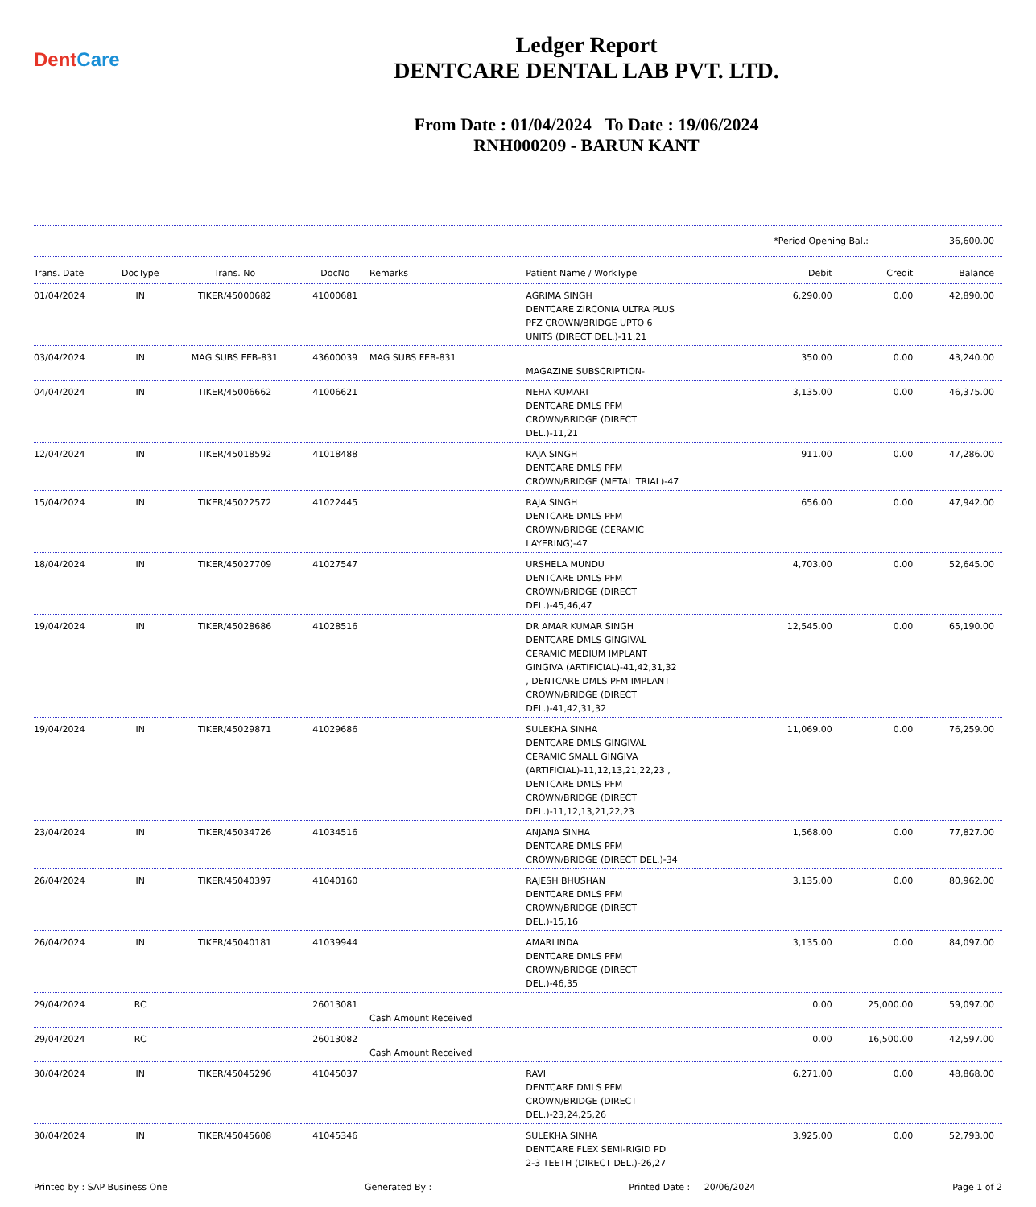DentCare
Ledger Report
DENTCARE DENTAL LAB PVT. LTD.
From Date : 01/04/2024 To Date : 19/06/2024
RNH000209 - BARUN KANT
*Period Opening Bal.: 36,600.00
| Trans. Date | DocType | Trans. No | DocNo | Remarks | Patient Name / WorkType | Debit | Credit | Balance |
| --- | --- | --- | --- | --- | --- | --- | --- | --- |
| 01/04/2024 | IN | TIKER/45000682 | 41000681 | | AGRIMA SINGH DENTCARE ZIRCONIA ULTRA PLUS PFZ CROWN/BRIDGE UPTO 6 UNITS (DIRECT DEL.)-11,21 | 6,290.00 | 0.00 | 42,890.00 |
| 03/04/2024 | IN | MAG SUBS FEB-831 | 43600039 | MAG SUBS FEB-831 | MAGAZINE SUBSCRIPTION- | 350.00 | 0.00 | 43,240.00 |
| 04/04/2024 | IN | TIKER/45006662 | 41006621 | | NEHA KUMARI DENTCARE DMLS PFM CROWN/BRIDGE (DIRECT DEL.)-11,21 | 3,135.00 | 0.00 | 46,375.00 |
| 12/04/2024 | IN | TIKER/45018592 | 41018488 | | RAJA SINGH DENTCARE DMLS PFM CROWN/BRIDGE (METAL TRIAL)-47 | 911.00 | 0.00 | 47,286.00 |
| 15/04/2024 | IN | TIKER/45022572 | 41022445 | | RAJA SINGH DENTCARE DMLS PFM CROWN/BRIDGE (CERAMIC LAYERING)-47 | 656.00 | 0.00 | 47,942.00 |
| 18/04/2024 | IN | TIKER/45027709 | 41027547 | | URSHELA MUNDU DENTCARE DMLS PFM CROWN/BRIDGE (DIRECT DEL.)-45,46,47 | 4,703.00 | 0.00 | 52,645.00 |
| 19/04/2024 | IN | TIKER/45028686 | 41028516 | | DR AMAR KUMAR SINGH DENTCARE DMLS GINGIVAL CERAMIC MEDIUM IMPLANT GINGIVA (ARTIFICIAL)-41,42,31,32 , DENTCARE DMLS PFM IMPLANT CROWN/BRIDGE (DIRECT DEL.)-41,42,31,32 | 12,545.00 | 0.00 | 65,190.00 |
| 19/04/2024 | IN | TIKER/45029871 | 41029686 | | SULEKHA SINHA DENTCARE DMLS GINGIVAL CERAMIC SMALL GINGIVA (ARTIFICIAL)-11,12,13,21,22,23 , DENTCARE DMLS PFM CROWN/BRIDGE (DIRECT DEL.)-11,12,13,21,22,23 | 11,069.00 | 0.00 | 76,259.00 |
| 23/04/2024 | IN | TIKER/45034726 | 41034516 | | ANJANA SINHA DENTCARE DMLS PFM CROWN/BRIDGE (DIRECT DEL.)-34 | 1,568.00 | 0.00 | 77,827.00 |
| 26/04/2024 | IN | TIKER/45040397 | 41040160 | | RAJESH BHUSHAN DENTCARE DMLS PFM CROWN/BRIDGE (DIRECT DEL.)-15,16 | 3,135.00 | 0.00 | 80,962.00 |
| 26/04/2024 | IN | TIKER/45040181 | 41039944 | | AMARLINDA DENTCARE DMLS PFM CROWN/BRIDGE (DIRECT DEL.)-46,35 | 3,135.00 | 0.00 | 84,097.00 |
| 29/04/2024 | RC | | 26013081 | Cash Amount Received | | 0.00 | 25,000.00 | 59,097.00 |
| 29/04/2024 | RC | | 26013082 | Cash Amount Received | | 0.00 | 16,500.00 | 42,597.00 |
| 30/04/2024 | IN | TIKER/45045296 | 41045037 | | RAVI DENTCARE DMLS PFM CROWN/BRIDGE (DIRECT DEL.)-23,24,25,26 | 6,271.00 | 0.00 | 48,868.00 |
| 30/04/2024 | IN | TIKER/45045608 | 41045346 | | SULEKHA SINHA DENTCARE FLEX SEMI-RIGID PD 2-3 TEETH (DIRECT DEL.)-26,27 | 3,925.00 | 0.00 | 52,793.00 |
Printed by : SAP Business One Generated By : Printed Date : 20/06/2024 Page 1 of 2